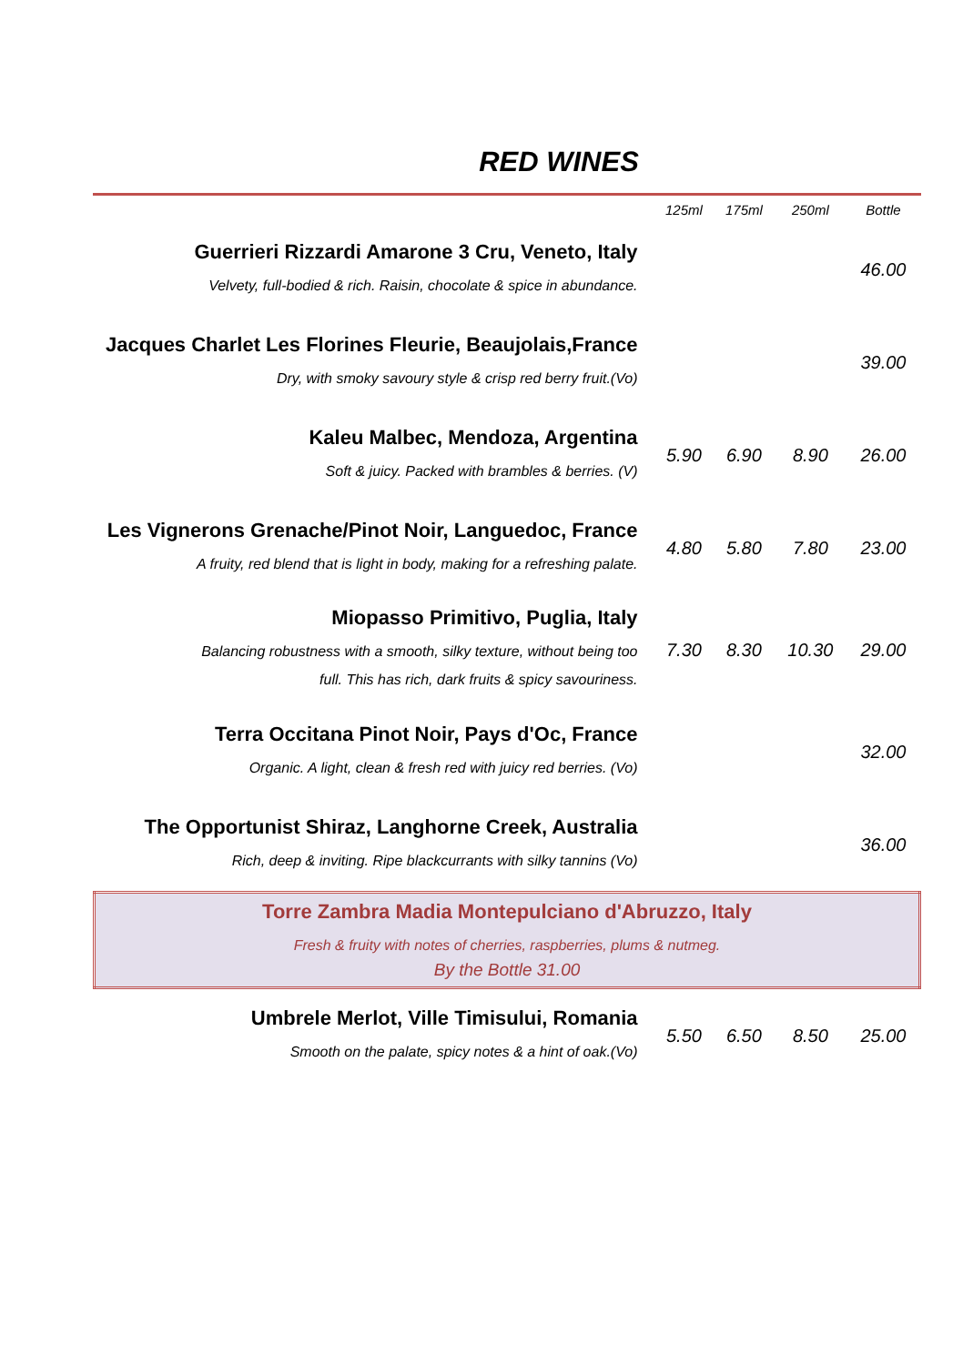RED WINES
| | 125ml | 175ml | 250ml | Bottle |
| --- | --- | --- | --- | --- |
| Guerrieri Rizzardi Amarone 3 Cru, Veneto, Italy Velvety, full-bodied & rich. Raisin, chocolate & spice in abundance. | | | | 46.00 |
| Jacques Charlet Les Florines Fleurie, Beaujolais,France Dry, with smoky savoury style & crisp red berry fruit.(Vo) | | | | 39.00 |
| Kaleu Malbec, Mendoza, Argentina Soft & juicy. Packed with brambles & berries. (V) | 5.90 | 6.90 | 8.90 | 26.00 |
| Les Vignerons Grenache/Pinot Noir, Languedoc, France A fruity, red blend that is light in body, making for a refreshing palate. | 4.80 | 5.80 | 7.80 | 23.00 |
| Miopasso Primitivo, Puglia, Italy Balancing robustness with a smooth, silky texture, without being too full. This has rich, dark fruits & spicy savouriness. | 7.30 | 8.30 | 10.30 | 29.00 |
| Terra Occitana Pinot Noir, Pays d'Oc, France Organic. A light, clean & fresh red with juicy red berries. (Vo) | | | | 32.00 |
| The Opportunist Shiraz, Langhorne Creek, Australia Rich, deep & inviting. Ripe blackcurrants with silky tannins (Vo) | | | | 36.00 |
| Torre Zambra Madia Montepulciano d'Abruzzo, Italy Fresh & fruity with notes of cherries, raspberries, plums & nutmeg. By the Bottle 31.00 | | | | |
| Umbrele Merlot, Ville Timisului, Romania Smooth on the palate, spicy notes & a hint of oak.(Vo) | 5.50 | 6.50 | 8.50 | 25.00 |